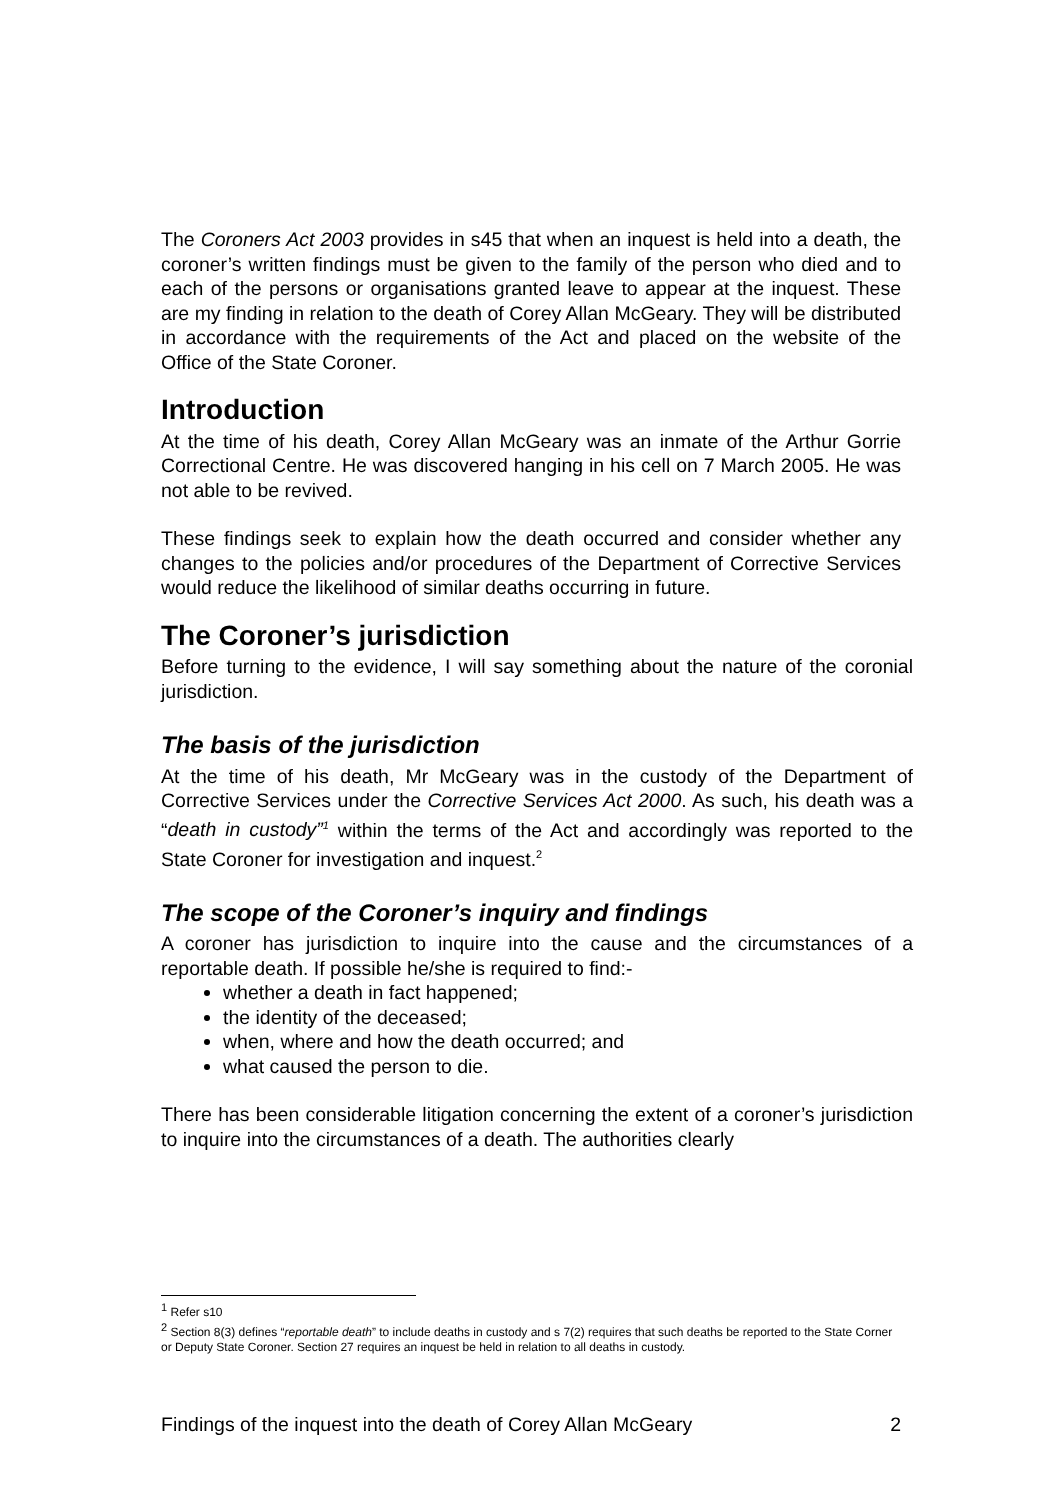The Coroners Act 2003 provides in s45 that when an inquest is held into a death, the coroner’s written findings must be given to the family of the person who died and to each of the persons or organisations granted leave to appear at the inquest. These are my finding in relation to the death of Corey Allan McGeary. They will be distributed in accordance with the requirements of the Act and placed on the website of the Office of the State Coroner.
Introduction
At the time of his death, Corey Allan McGeary was an inmate of the Arthur Gorrie Correctional Centre. He was discovered hanging in his cell on 7 March 2005. He was not able to be revived.
These findings seek to explain how the death occurred and consider whether any changes to the policies and/or procedures of the Department of Corrective Services would reduce the likelihood of similar deaths occurring in future.
The Coroner’s jurisdiction
Before turning to the evidence, I will say something about the nature of the coronial jurisdiction.
The basis of the jurisdiction
At the time of his death, Mr McGeary was in the custody of the Department of Corrective Services under the Corrective Services Act 2000. As such, his death was a “death in custody”<sup>1</sup> within the terms of the Act and accordingly was reported to the State Coroner for investigation and inquest.<sup>2</sup>
The scope of the Coroner’s inquiry and findings
A coroner has jurisdiction to inquire into the cause and the circumstances of a reportable death. If possible he/she is required to find:-
whether a death in fact happened;
the identity of the deceased;
when, where and how the death occurred; and
what caused the person to die.
There has been considerable litigation concerning the extent of a coroner’s jurisdiction to inquire into the circumstances of a death. The authorities clearly
<sup>1</sup> Refer s10
<sup>2</sup> Section 8(3) defines “reportable death” to include deaths in custody and s 7(2) requires that such deaths be reported to the State Corner or Deputy State Coroner. Section 27 requires an inquest be held in relation to all deaths in custody.
Findings of the inquest into the death of Corey Allan McGeary 2